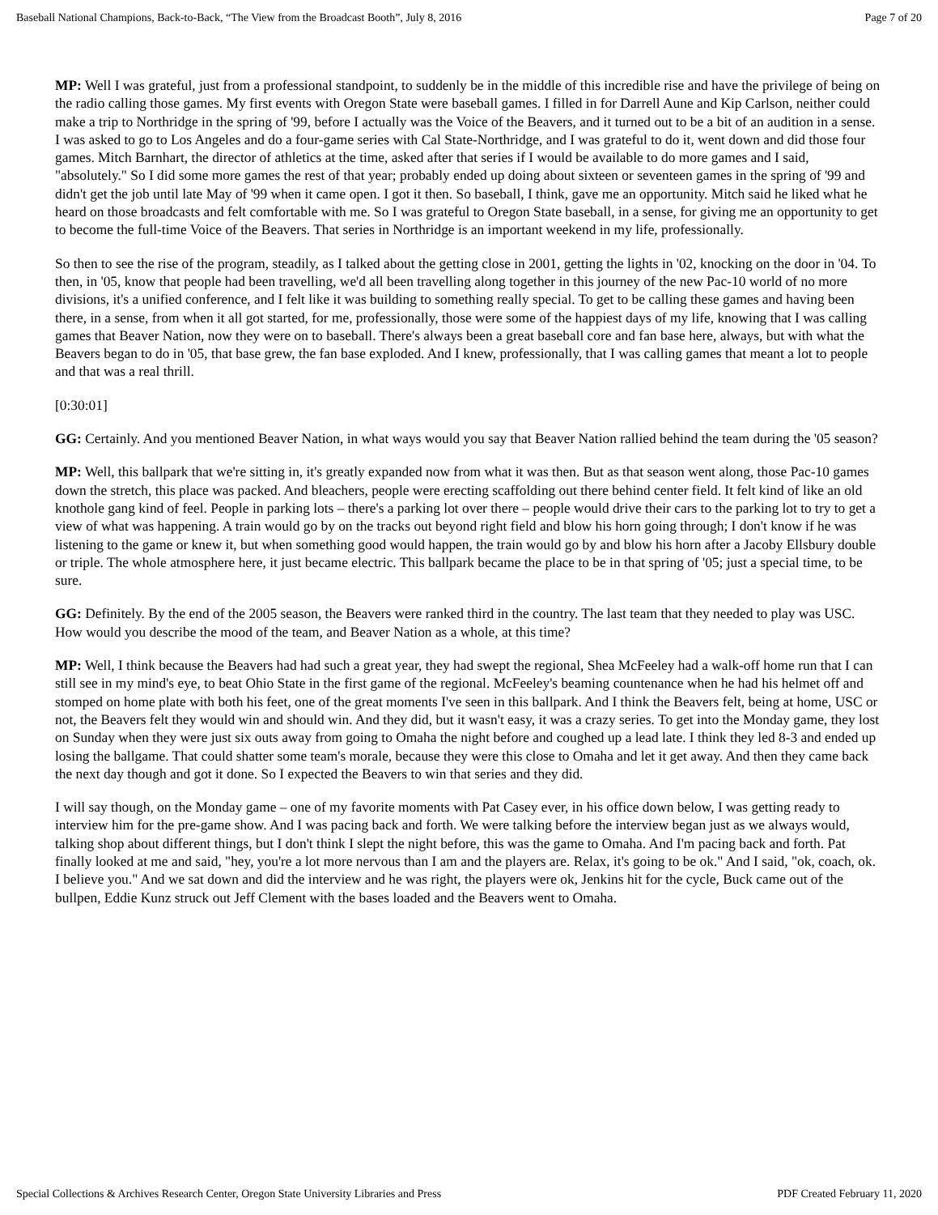Baseball National Champions, Back-to-Back, “The View from the Broadcast Booth”, July 8, 2016 Page 7 of 20
MP: Well I was grateful, just from a professional standpoint, to suddenly be in the middle of this incredible rise and have the privilege of being on the radio calling those games. My first events with Oregon State were baseball games. I filled in for Darrell Aune and Kip Carlson, neither could make a trip to Northridge in the spring of '99, before I actually was the Voice of the Beavers, and it turned out to be a bit of an audition in a sense. I was asked to go to Los Angeles and do a four-game series with Cal State-Northridge, and I was grateful to do it, went down and did those four games. Mitch Barnhart, the director of athletics at the time, asked after that series if I would be available to do more games and I said, "absolutely." So I did some more games the rest of that year; probably ended up doing about sixteen or seventeen games in the spring of '99 and didn't get the job until late May of '99 when it came open. I got it then. So baseball, I think, gave me an opportunity. Mitch said he liked what he heard on those broadcasts and felt comfortable with me. So I was grateful to Oregon State baseball, in a sense, for giving me an opportunity to get to become the full-time Voice of the Beavers. That series in Northridge is an important weekend in my life, professionally.
So then to see the rise of the program, steadily, as I talked about the getting close in 2001, getting the lights in '02, knocking on the door in '04. To then, in '05, know that people had been travelling, we'd all been travelling along together in this journey of the new Pac-10 world of no more divisions, it's a unified conference, and I felt like it was building to something really special. To get to be calling these games and having been there, in a sense, from when it all got started, for me, professionally, those were some of the happiest days of my life, knowing that I was calling games that Beaver Nation, now they were on to baseball. There's always been a great baseball core and fan base here, always, but with what the Beavers began to do in '05, that base grew, the fan base exploded. And I knew, professionally, that I was calling games that meant a lot to people and that was a real thrill.
[0:30:01]
GG: Certainly. And you mentioned Beaver Nation, in what ways would you say that Beaver Nation rallied behind the team during the '05 season?
MP: Well, this ballpark that we're sitting in, it's greatly expanded now from what it was then. But as that season went along, those Pac-10 games down the stretch, this place was packed. And bleachers, people were erecting scaffolding out there behind center field. It felt kind of like an old knothole gang kind of feel. People in parking lots – there's a parking lot over there – people would drive their cars to the parking lot to try to get a view of what was happening. A train would go by on the tracks out beyond right field and blow his horn going through; I don't know if he was listening to the game or knew it, but when something good would happen, the train would go by and blow his horn after a Jacoby Ellsbury double or triple. The whole atmosphere here, it just became electric. This ballpark became the place to be in that spring of '05; just a special time, to be sure.
GG: Definitely. By the end of the 2005 season, the Beavers were ranked third in the country. The last team that they needed to play was USC. How would you describe the mood of the team, and Beaver Nation as a whole, at this time?
MP: Well, I think because the Beavers had had such a great year, they had swept the regional, Shea McFeeley had a walk-off home run that I can still see in my mind's eye, to beat Ohio State in the first game of the regional. McFeeley's beaming countenance when he had his helmet off and stomped on home plate with both his feet, one of the great moments I've seen in this ballpark. And I think the Beavers felt, being at home, USC or not, the Beavers felt they would win and should win. And they did, but it wasn't easy, it was a crazy series. To get into the Monday game, they lost on Sunday when they were just six outs away from going to Omaha the night before and coughed up a lead late. I think they led 8-3 and ended up losing the ballgame. That could shatter some team's morale, because they were this close to Omaha and let it get away. And then they came back the next day though and got it done. So I expected the Beavers to win that series and they did.
I will say though, on the Monday game – one of my favorite moments with Pat Casey ever, in his office down below, I was getting ready to interview him for the pre-game show. And I was pacing back and forth. We were talking before the interview began just as we always would, talking shop about different things, but I don't think I slept the night before, this was the game to Omaha. And I'm pacing back and forth. Pat finally looked at me and said, "hey, you're a lot more nervous than I am and the players are. Relax, it's going to be ok." And I said, "ok, coach, ok. I believe you." And we sat down and did the interview and he was right, the players were ok, Jenkins hit for the cycle, Buck came out of the bullpen, Eddie Kunz struck out Jeff Clement with the bases loaded and the Beavers went to Omaha.
Special Collections & Archives Research Center, Oregon State University Libraries and Press PDF Created February 11, 2020